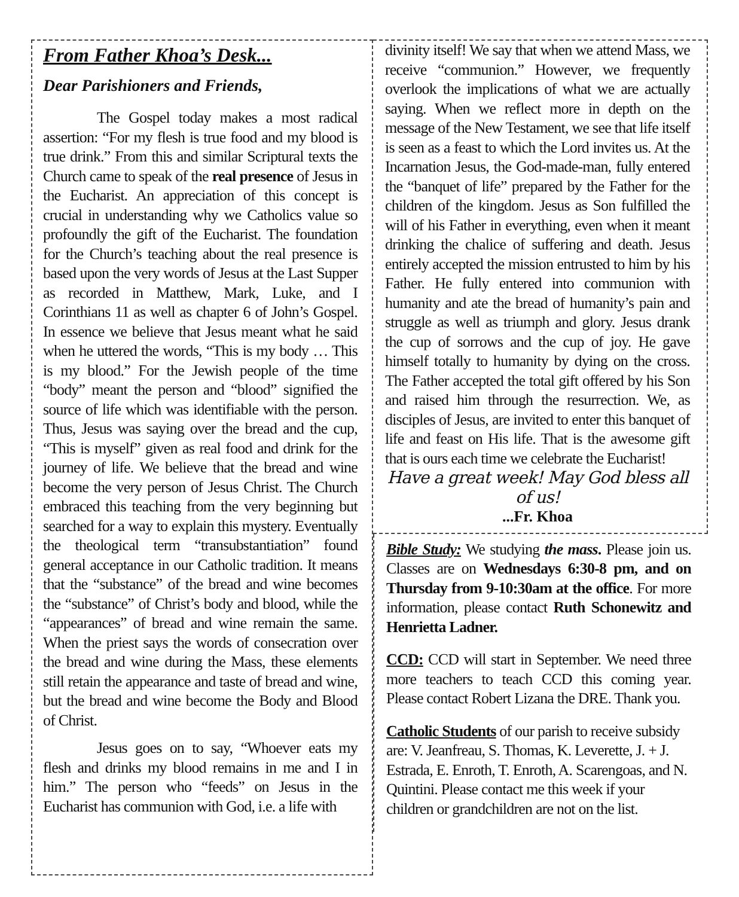From Father Khoa’s Desk...
Dear Parishioners and Friends,
The Gospel today makes a most radical assertion: “For my flesh is true food and my blood is true drink.” From this and similar Scriptural texts the Church came to speak of the real presence of Jesus in the Eucharist. An appreciation of this concept is crucial in understanding why we Catholics value so profoundly the gift of the Eucharist. The foundation for the Church’s teaching about the real presence is based upon the very words of Jesus at the Last Supper as recorded in Matthew, Mark, Luke, and I Corinthians 11 as well as chapter 6 of John’s Gospel. In essence we believe that Jesus meant what he said when he uttered the words, “This is my body … This is my blood.” For the Jewish people of the time “body” meant the person and “blood” signified the source of life which was identifiable with the person. Thus, Jesus was saying over the bread and the cup, “This is myself” given as real food and drink for the journey of life. We believe that the bread and wine become the very person of Jesus Christ. The Church embraced this teaching from the very beginning but searched for a way to explain this mystery. Eventually the theological term “transubstantiation” found general acceptance in our Catholic tradition. It means that the “substance” of the bread and wine becomes the “substance” of Christ’s body and blood, while the “appearances” of bread and wine remain the same. When the priest says the words of consecration over the bread and wine during the Mass, these elements still retain the appearance and taste of bread and wine, but the bread and wine become the Body and Blood of Christ.
Jesus goes on to say, “Whoever eats my flesh and drinks my blood remains in me and I in him.” The person who “feeds” on Jesus in the Eucharist has communion with God, i.e. a life with
divinity itself! We say that when we attend Mass, we receive “communion.” However, we frequently overlook the implications of what we are actually saying. When we reflect more in depth on the message of the New Testament, we see that life itself is seen as a feast to which the Lord invites us. At the Incarnation Jesus, the God-made-man, fully entered the “banquet of life” prepared by the Father for the children of the kingdom. Jesus as Son fulfilled the will of his Father in everything, even when it meant drinking the chalice of suffering and death. Jesus entirely accepted the mission entrusted to him by his Father. He fully entered into communion with humanity and ate the bread of humanity’s pain and struggle as well as triumph and glory. Jesus drank the cup of sorrows and the cup of joy. He gave himself totally to humanity by dying on the cross. The Father accepted the total gift offered by his Son and raised him through the resurrection. We, as disciples of Jesus, are invited to enter this banquet of life and feast on His life. That is the awesome gift that is ours each time we celebrate the Eucharist!
Have a great week! May God bless all of us!
...Fr. Khoa
Bible Study: We studying the mass. Please join us. Classes are on Wednesdays 6:30-8 pm, and on Thursday from 9-10:30am at the office. For more information, please contact Ruth Schonewitz and Henrietta Ladner.
CCD: CCD will start in September. We need three more teachers to teach CCD this coming year. Please contact Robert Lizana the DRE. Thank you.
Catholic Students of our parish to receive subsidy are: V. Jeanfreau, S. Thomas, K. Leverette, J. + J. Estrada, E. Enroth, T. Enroth, A. Scarengoas, and N. Quintini. Please contact me this week if your children or grandchildren are not on the list.